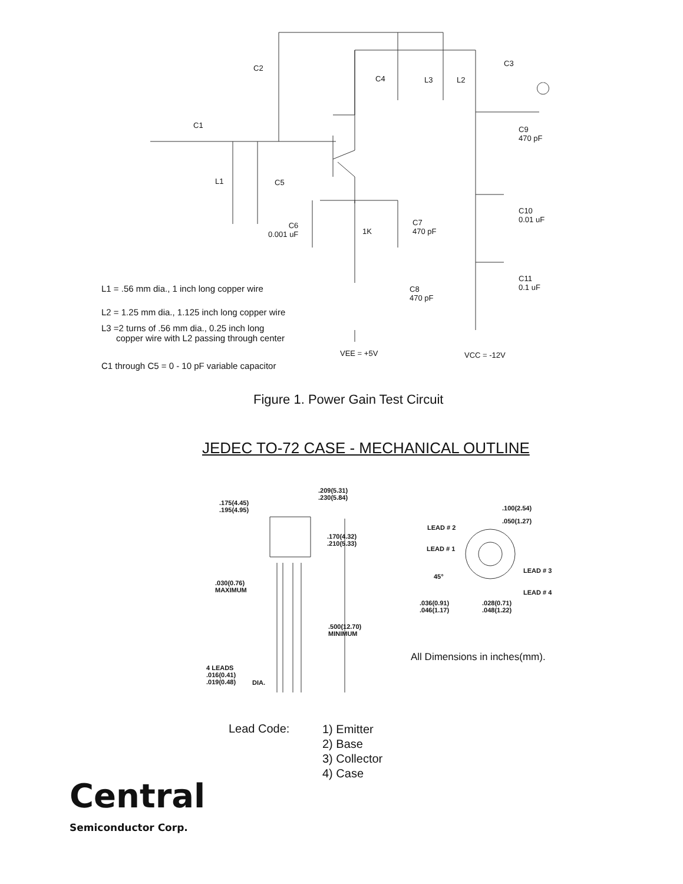C2
C3
C4 L3 L2
C1
C9
470 pF
L1 C5
C10
0.01 uF
C6
0.001 uF
1K
C7
470 pF
C11
0.1 uF
C8
470 pF
L1 = .56 mm dia., 1 inch long copper wire
L2 = 1.25 mm dia., 1.125 inch long copper wire
L3 =2 turns of .56 mm dia., 0.25 inch long
copper wire with L2 passing through center
VEE = +5V VCC = -12V
C1 through C5 = 0 - 10 pF variable capacitor
Figure 1. Power Gain Test Circuit
JEDEC TO-72 CASE - MECHANICAL OUTLINE
.209(5.31)
.230(5.84)
.175(4.45)
.195(4.95)
.100(2.54)
.050(1.27)
LEAD # 2
.170(4.32)
.210(5.33)
LEAD # 1
LEAD # 3
45°
.030(0.76)
MAXIMUM
LEAD # 4
.036(0.91)
.046(1.17)
.028(0.71)
.048(1.22)
.500(12.70)
MINIMUM
All Dimensions in inches(mm).
4 LEADS
.016(0.41)
.019(0.48)
DIA.
Lead Code:
1) Emitter
2) Base
3) Collector
4) Case
Central
Semiconductor Corp.